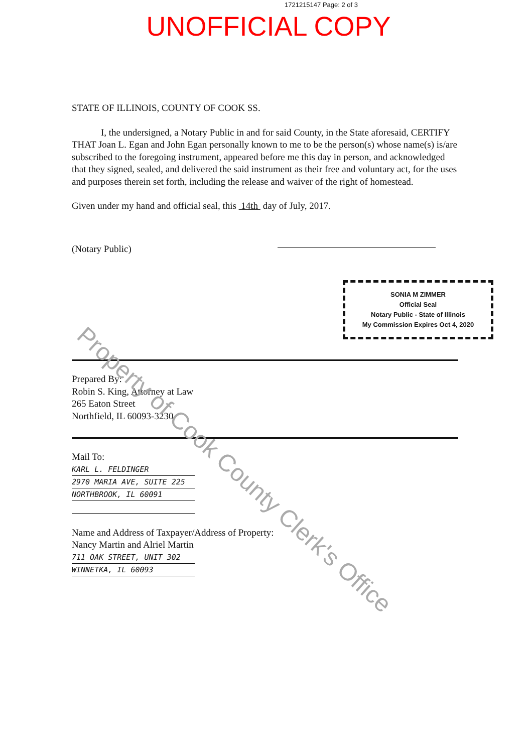1721215147 Page: 2 of 3
UNOFFICIAL COPY
STATE OF ILLINOIS, COUNTY OF COOK SS.
I, the undersigned, a Notary Public in and for said County, in the State aforesaid, CERTIFY THAT Joan L. Egan and John Egan personally known to me to be the person(s) whose name(s) is/are subscribed to the foregoing instrument, appeared before me this day in person, and acknowledged that they signed, sealed, and delivered the said instrument as their free and voluntary act, for the uses and purposes therein set forth, including the release and waiver of the right of homestead.
Given under my hand and official seal, this 14th day of July, 2017.
(Notary Public)
SONIA M ZIMMER
Official Seal
Notary Public - State of Illinois
My Commission Expires Oct 4, 2020
Prepared By:
Robin S. King, Attorney at Law
265 Eaton Street
Northfield, IL 60093-3230
Mail To:
KARL L. FELDINGER
2970 MARIA AVE, SUITE 225
NORTHBROOK, IL 60091
Name and Address of Taxpayer/Address of Property:
Nancy Martin and Alriel Martin
711 OAK STREET, UNIT 302
WINNETKA, IL 60093
Property of Cook County Clerk's Office